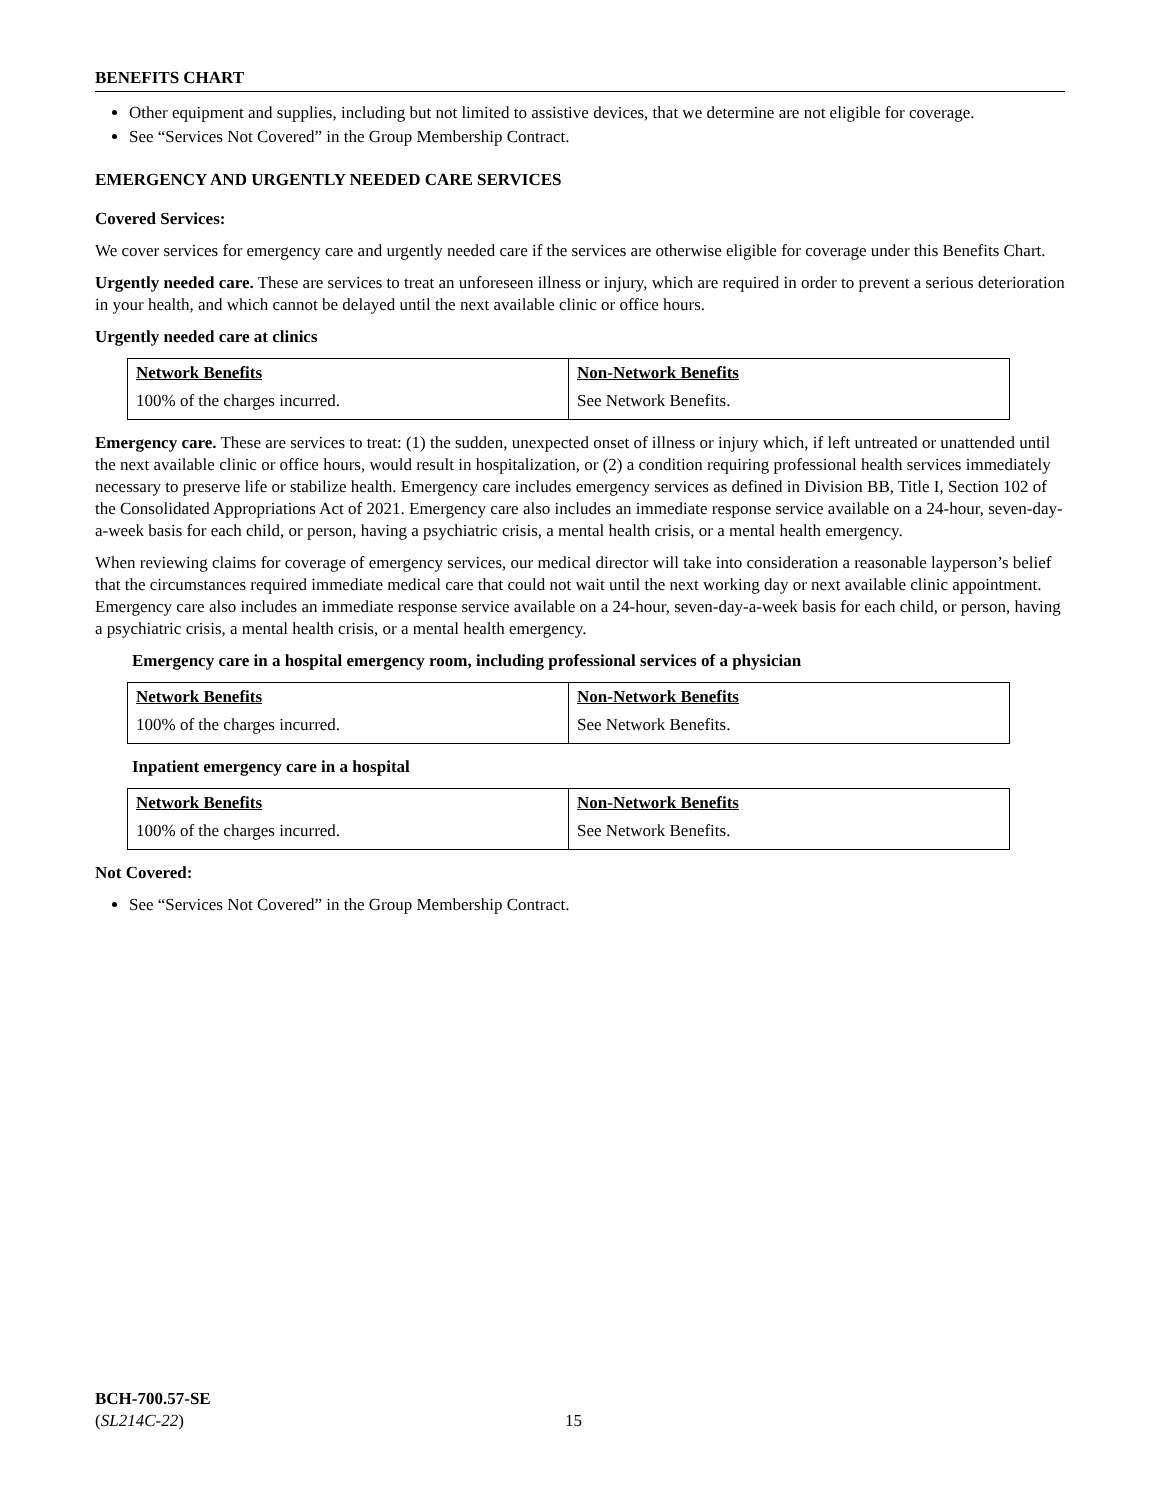BENEFITS CHART
Other equipment and supplies, including but not limited to assistive devices, that we determine are not eligible for coverage.
See “Services Not Covered” in the Group Membership Contract.
EMERGENCY AND URGENTLY NEEDED CARE SERVICES
Covered Services:
We cover services for emergency care and urgently needed care if the services are otherwise eligible for coverage under this Benefits Chart.
Urgently needed care. These are services to treat an unforeseen illness or injury, which are required in order to prevent a serious deterioration in your health, and which cannot be delayed until the next available clinic or office hours.
Urgently needed care at clinics
| Network Benefits | Non-Network Benefits |
| --- | --- |
| 100% of the charges incurred. | See Network Benefits. |
Emergency care. These are services to treat: (1) the sudden, unexpected onset of illness or injury which, if left untreated or unattended until the next available clinic or office hours, would result in hospitalization, or (2) a condition requiring professional health services immediately necessary to preserve life or stabilize health. Emergency care includes emergency services as defined in Division BB, Title I, Section 102 of the Consolidated Appropriations Act of 2021. Emergency care also includes an immediate response service available on a 24-hour, seven-day-a-week basis for each child, or person, having a psychiatric crisis, a mental health crisis, or a mental health emergency.
When reviewing claims for coverage of emergency services, our medical director will take into consideration a reasonable layperson’s belief that the circumstances required immediate medical care that could not wait until the next working day or next available clinic appointment. Emergency care also includes an immediate response service available on a 24-hour, seven-day-a-week basis for each child, or person, having a psychiatric crisis, a mental health crisis, or a mental health emergency.
Emergency care in a hospital emergency room, including professional services of a physician
| Network Benefits | Non-Network Benefits |
| --- | --- |
| 100% of the charges incurred. | See Network Benefits. |
Inpatient emergency care in a hospital
| Network Benefits | Non-Network Benefits |
| --- | --- |
| 100% of the charges incurred. | See Network Benefits. |
Not Covered:
See “Services Not Covered” in the Group Membership Contract.
BCH-700.57-SE
(SL214C-22)
15